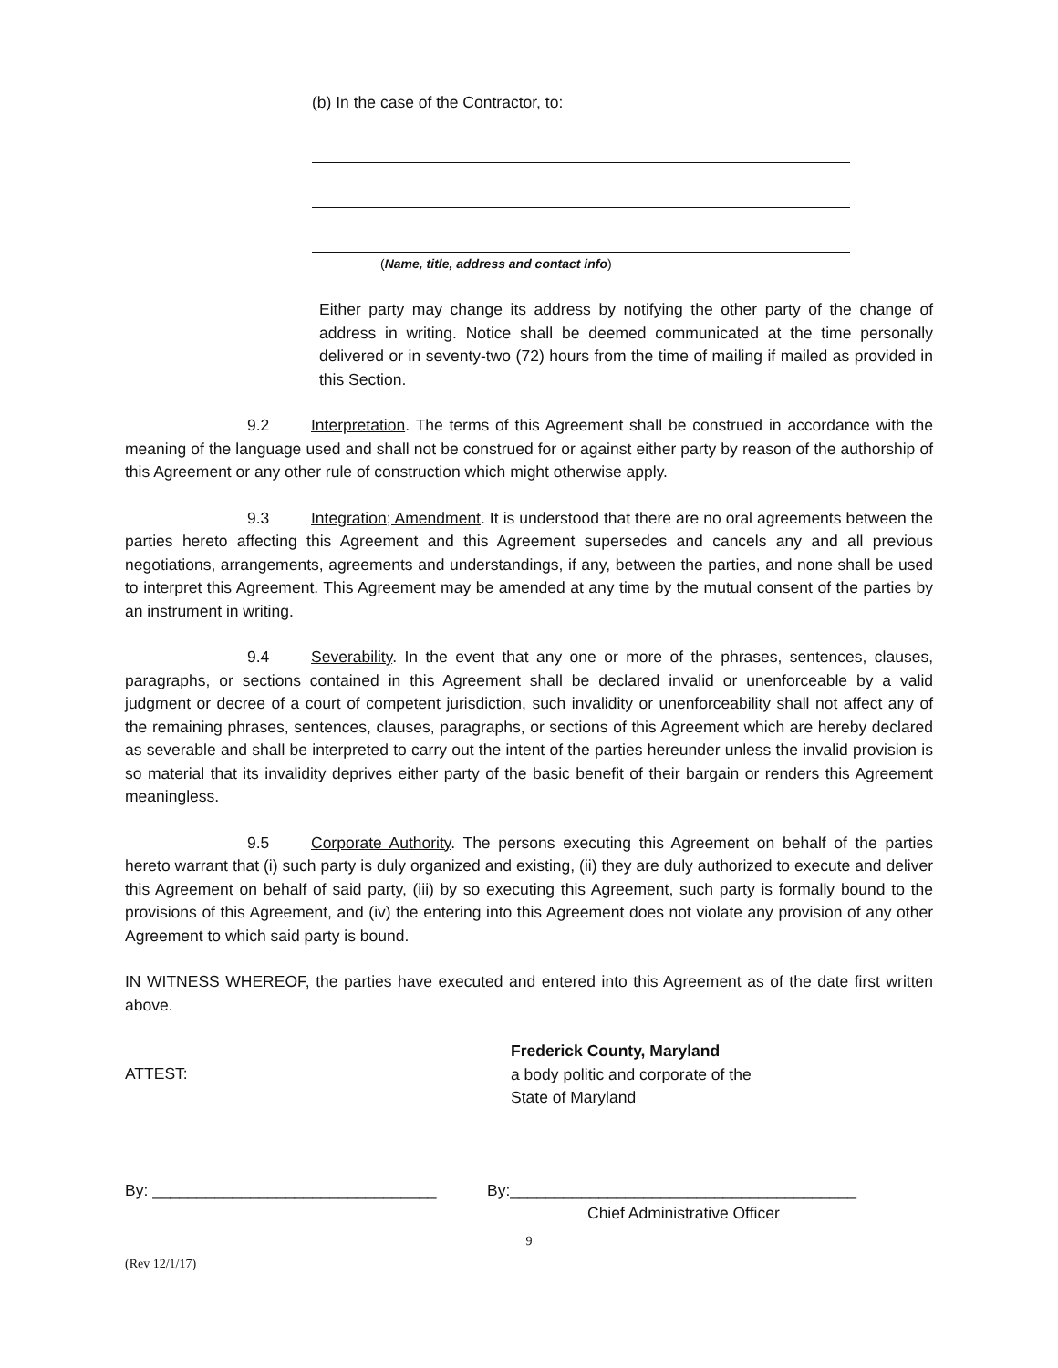(b) In the case of the Contractor, to:
(Name, title, address and contact info)
Either party may change its address by notifying the other party of the change of address in writing. Notice shall be deemed communicated at the time personally delivered or in seventy-two (72) hours from the time of mailing if mailed as provided in this Section.
9.2 Interpretation. The terms of this Agreement shall be construed in accordance with the meaning of the language used and shall not be construed for or against either party by reason of the authorship of this Agreement or any other rule of construction which might otherwise apply.
9.3 Integration; Amendment. It is understood that there are no oral agreements between the parties hereto affecting this Agreement and this Agreement supersedes and cancels any and all previous negotiations, arrangements, agreements and understandings, if any, between the parties, and none shall be used to interpret this Agreement. This Agreement may be amended at any time by the mutual consent of the parties by an instrument in writing.
9.4 Severability. In the event that any one or more of the phrases, sentences, clauses, paragraphs, or sections contained in this Agreement shall be declared invalid or unenforceable by a valid judgment or decree of a court of competent jurisdiction, such invalidity or unenforceability shall not affect any of the remaining phrases, sentences, clauses, paragraphs, or sections of this Agreement which are hereby declared as severable and shall be interpreted to carry out the intent of the parties hereunder unless the invalid provision is so material that its invalidity deprives either party of the basic benefit of their bargain or renders this Agreement meaningless.
9.5 Corporate Authority. The persons executing this Agreement on behalf of the parties hereto warrant that (i) such party is duly organized and existing, (ii) they are duly authorized to execute and deliver this Agreement on behalf of said party, (iii) by so executing this Agreement, such party is formally bound to the provisions of this Agreement, and (iv) the entering into this Agreement does not violate any provision of any other Agreement to which said party is bound.
IN WITNESS WHEREOF, the parties have executed and entered into this Agreement as of the date first written above.
ATTEST:
Frederick County, Maryland
a body politic and corporate of the
State of Maryland
By: ________________________________ By:_______________________________________
Chief Administrative Officer
9
(Rev 12/1/17)